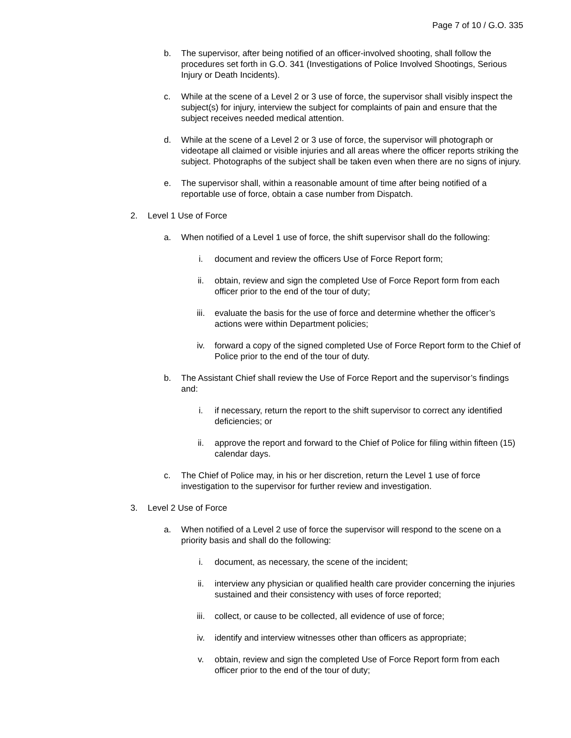Page 7 of 10 / G.O. 335
b. The supervisor, after being notified of an officer-involved shooting, shall follow the procedures set forth in G.O. 341 (Investigations of Police Involved Shootings, Serious Injury or Death Incidents).
c. While at the scene of a Level 2 or 3 use of force, the supervisor shall visibly inspect the subject(s) for injury, interview the subject for complaints of pain and ensure that the subject receives needed medical attention.
d. While at the scene of a Level 2 or 3 use of force, the supervisor will photograph or videotape all claimed or visible injuries and all areas where the officer reports striking the subject. Photographs of the subject shall be taken even when there are no signs of injury.
e. The supervisor shall, within a reasonable amount of time after being notified of a reportable use of force, obtain a case number from Dispatch.
2. Level 1 Use of Force
a. When notified of a Level 1 use of force, the shift supervisor shall do the following:
i. document and review the officers Use of Force Report form;
ii. obtain, review and sign the completed Use of Force Report form from each officer prior to the end of the tour of duty;
iii. evaluate the basis for the use of force and determine whether the officer’s actions were within Department policies;
iv. forward a copy of the signed completed Use of Force Report form to the Chief of Police prior to the end of the tour of duty.
b. The Assistant Chief shall review the Use of Force Report and the supervisor’s findings and:
i. if necessary, return the report to the shift supervisor to correct any identified deficiencies; or
ii. approve the report and forward to the Chief of Police for filing within fifteen (15) calendar days.
c. The Chief of Police may, in his or her discretion, return the Level 1 use of force investigation to the supervisor for further review and investigation.
3. Level 2 Use of Force
a. When notified of a Level 2 use of force the supervisor will respond to the scene on a priority basis and shall do the following:
i. document, as necessary, the scene of the incident;
ii. interview any physician or qualified health care provider concerning the injuries sustained and their consistency with uses of force reported;
iii. collect, or cause to be collected, all evidence of use of force;
iv. identify and interview witnesses other than officers as appropriate;
v. obtain, review and sign the completed Use of Force Report form from each officer prior to the end of the tour of duty;